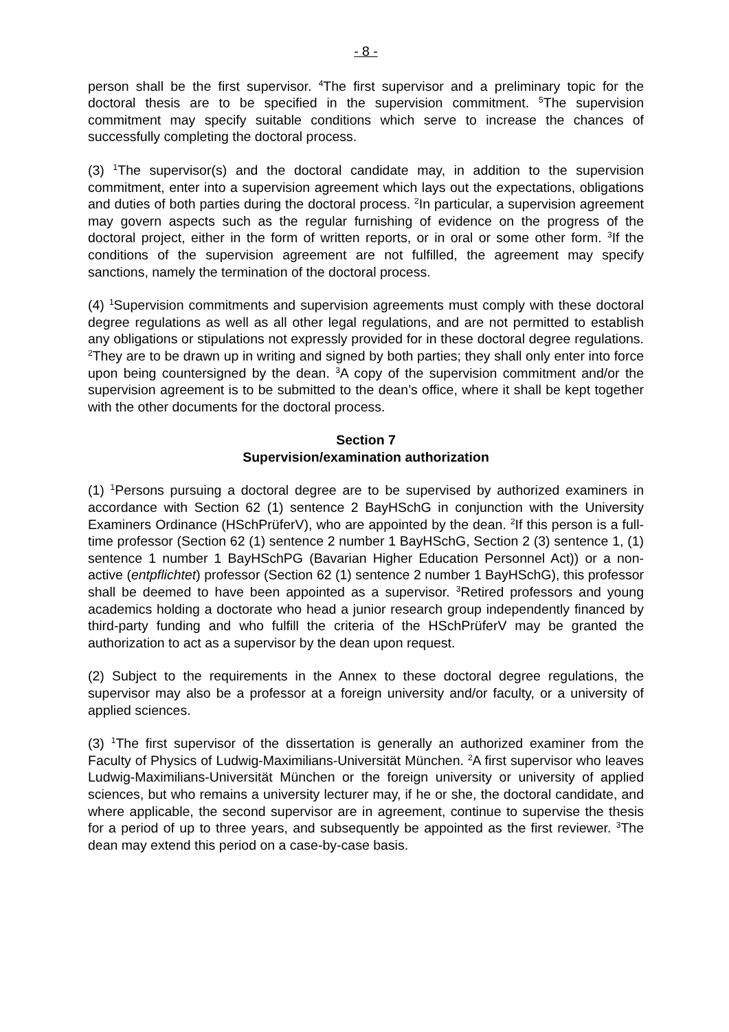- 8 -
person shall be the first supervisor. <sup>4</sup>The first supervisor and a preliminary topic for the doctoral thesis are to be specified in the supervision commitment. <sup>5</sup>The supervision commitment may specify suitable conditions which serve to increase the chances of successfully completing the doctoral process.
(3) <sup>1</sup>The supervisor(s) and the doctoral candidate may, in addition to the supervision commitment, enter into a supervision agreement which lays out the expectations, obligations and duties of both parties during the doctoral process. <sup>2</sup>In particular, a supervision agreement may govern aspects such as the regular furnishing of evidence on the progress of the doctoral project, either in the form of written reports, or in oral or some other form. <sup>3</sup>If the conditions of the supervision agreement are not fulfilled, the agreement may specify sanctions, namely the termination of the doctoral process.
(4) <sup>1</sup>Supervision commitments and supervision agreements must comply with these doctoral degree regulations as well as all other legal regulations, and are not permitted to establish any obligations or stipulations not expressly provided for in these doctoral degree regulations. <sup>2</sup>They are to be drawn up in writing and signed by both parties; they shall only enter into force upon being countersigned by the dean. <sup>3</sup>A copy of the supervision commitment and/or the supervision agreement is to be submitted to the dean’s office, where it shall be kept together with the other documents for the doctoral process.
Section 7
Supervision/examination authorization
(1) <sup>1</sup>Persons pursuing a doctoral degree are to be supervised by authorized examiners in accordance with Section 62 (1) sentence 2 BayHSchG in conjunction with the University Examiners Ordinance (HSchPrüferV), who are appointed by the dean. <sup>2</sup>If this person is a full-time professor (Section 62 (1) sentence 2 number 1 BayHSchG, Section 2 (3) sentence 1, (1) sentence 1 number 1 BayHSchPG (Bavarian Higher Education Personnel Act)) or a non-active (entpflichtet) professor (Section 62 (1) sentence 2 number 1 BayHSchG), this professor shall be deemed to have been appointed as a supervisor. <sup>3</sup>Retired professors and young academics holding a doctorate who head a junior research group independently financed by third-party funding and who fulfill the criteria of the HSchPrüferV may be granted the authorization to act as a supervisor by the dean upon request.
(2) Subject to the requirements in the Annex to these doctoral degree regulations, the supervisor may also be a professor at a foreign university and/or faculty, or a university of applied sciences.
(3) <sup>1</sup>The first supervisor of the dissertation is generally an authorized examiner from the Faculty of Physics of Ludwig-Maximilians-Universität München. <sup>2</sup>A first supervisor who leaves Ludwig-Maximilians-Universität München or the foreign university or university of applied sciences, but who remains a university lecturer may, if he or she, the doctoral candidate, and where applicable, the second supervisor are in agreement, continue to supervise the thesis for a period of up to three years, and subsequently be appointed as the first reviewer. <sup>3</sup>The dean may extend this period on a case-by-case basis.